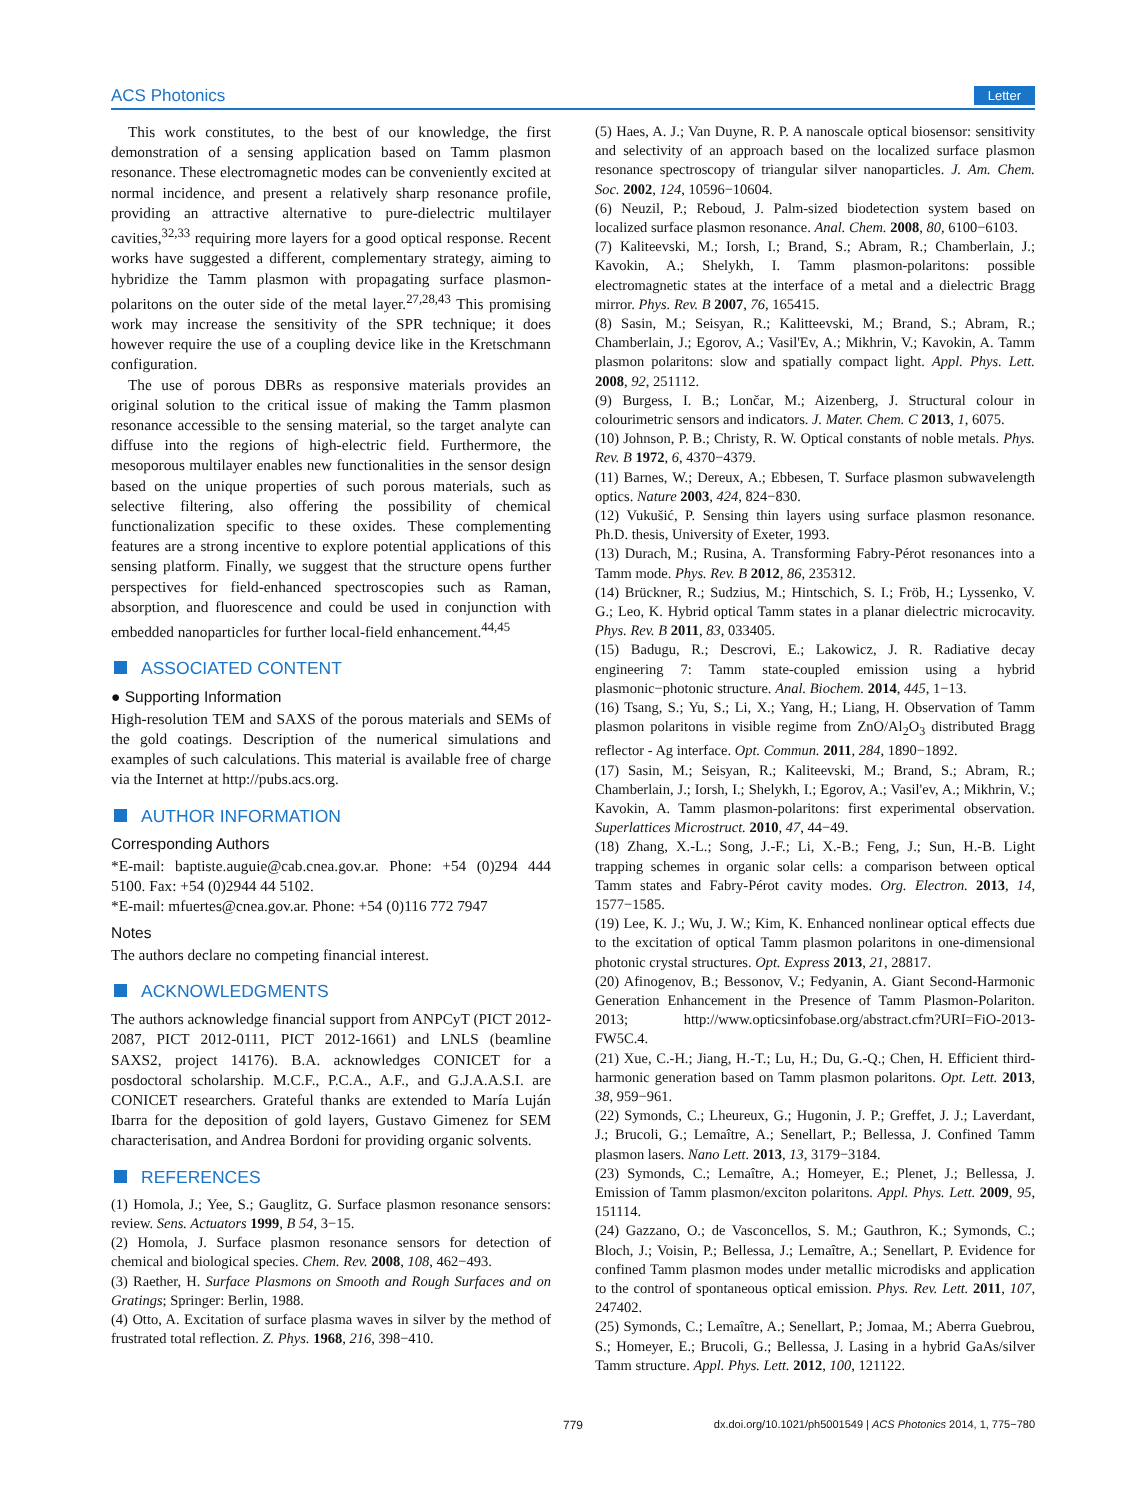ACS Photonics Letter
This work constitutes, to the best of our knowledge, the first demonstration of a sensing application based on Tamm plasmon resonance. These electromagnetic modes can be conveniently excited at normal incidence, and present a relatively sharp resonance profile, providing an attractive alternative to pure-dielectric multilayer cavities,<sup>32,33</sup> requiring more layers for a good optical response. Recent works have suggested a different, complementary strategy, aiming to hybridize the Tamm plasmon with propagating surface plasmon-polaritons on the outer side of the metal layer.<sup>27,28,43</sup> This promising work may increase the sensitivity of the SPR technique; it does however require the use of a coupling device like in the Kretschmann configuration.
The use of porous DBRs as responsive materials provides an original solution to the critical issue of making the Tamm plasmon resonance accessible to the sensing material, so the target analyte can diffuse into the regions of high-electric field. Furthermore, the mesoporous multilayer enables new functionalities in the sensor design based on the unique properties of such porous materials, such as selective filtering, also offering the possibility of chemical functionalization specific to these oxides. These complementing features are a strong incentive to explore potential applications of this sensing platform. Finally, we suggest that the structure opens further perspectives for field-enhanced spectroscopies such as Raman, absorption, and fluorescence and could be used in conjunction with embedded nanoparticles for further local-field enhancement.<sup>44,45</sup>
ASSOCIATED CONTENT
● Supporting Information
High-resolution TEM and SAXS of the porous materials and SEMs of the gold coatings. Description of the numerical simulations and examples of such calculations. This material is available free of charge via the Internet at http://pubs.acs.org.
AUTHOR INFORMATION
Corresponding Authors
*E-mail: baptiste.auguie@cab.cnea.gov.ar. Phone: +54 (0)294 444 5100. Fax: +54 (0)2944 44 5102.
*E-mail: mfuertes@cnea.gov.ar. Phone: +54 (0)116 772 7947
Notes
The authors declare no competing financial interest.
ACKNOWLEDGMENTS
The authors acknowledge financial support from ANPCyT (PICT 2012-2087, PICT 2012-0111, PICT 2012-1661) and LNLS (beamline SAXS2, project 14176). B.A. acknowledges CONICET for a posdoctoral scholarship. M.C.F., P.C.A., A.F., and G.J.A.A.S.I. are CONICET researchers. Grateful thanks are extended to María Luján Ibarra for the deposition of gold layers, Gustavo Gimenez for SEM characterisation, and Andrea Bordoni for providing organic solvents.
REFERENCES
(1) Homola, J.; Yee, S.; Gauglitz, G. Surface plasmon resonance sensors: review. Sens. Actuators 1999, B 54, 3−15.
(2) Homola, J. Surface plasmon resonance sensors for detection of chemical and biological species. Chem. Rev. 2008, 108, 462−493.
(3) Raether, H. Surface Plasmons on Smooth and Rough Surfaces and on Gratings; Springer: Berlin, 1988.
(4) Otto, A. Excitation of surface plasma waves in silver by the method of frustrated total reflection. Z. Phys. 1968, 216, 398−410.
(5) Haes, A. J.; Van Duyne, R. P. A nanoscale optical biosensor: sensitivity and selectivity of an approach based on the localized surface plasmon resonance spectroscopy of triangular silver nanoparticles. J. Am. Chem. Soc. 2002, 124, 10596−10604.
(6) Neuzil, P.; Reboud, J. Palm-sized biodetection system based on localized surface plasmon resonance. Anal. Chem. 2008, 80, 6100−6103.
(7) Kaliteevski, M.; Iorsh, I.; Brand, S.; Abram, R.; Chamberlain, J.; Kavokin, A.; Shelykh, I. Tamm plasmon-polaritons: possible electromagnetic states at the interface of a metal and a dielectric Bragg mirror. Phys. Rev. B 2007, 76, 165415.
(8) Sasin, M.; Seisyan, R.; Kalitteevski, M.; Brand, S.; Abram, R.; Chamberlain, J.; Egorov, A.; Vasil'Ev, A.; Mikhrin, V.; Kavokin, A. Tamm plasmon polaritons: slow and spatially compact light. Appl. Phys. Lett. 2008, 92, 251112.
(9) Burgess, I. B.; Lončar, M.; Aizenberg, J. Structural colour in colourimetric sensors and indicators. J. Mater. Chem. C 2013, 1, 6075.
(10) Johnson, P. B.; Christy, R. W. Optical constants of noble metals. Phys. Rev. B 1972, 6, 4370−4379.
(11) Barnes, W.; Dereux, A.; Ebbesen, T. Surface plasmon subwavelength optics. Nature 2003, 424, 824−830.
(12) Vukušić, P. Sensing thin layers using surface plasmon resonance. Ph.D. thesis, University of Exeter, 1993.
(13) Durach, M.; Rusina, A. Transforming Fabry-Pérot resonances into a Tamm mode. Phys. Rev. B 2012, 86, 235312.
(14) Brückner, R.; Sudzius, M.; Hintschich, S. I.; Fröb, H.; Lyssenko, V. G.; Leo, K. Hybrid optical Tamm states in a planar dielectric microcavity. Phys. Rev. B 2011, 83, 033405.
(15) Badugu, R.; Descrovi, E.; Lakowicz, J. R. Radiative decay engineering 7: Tamm state-coupled emission using a hybrid plasmonic−photonic structure. Anal. Biochem. 2014, 445, 1−13.
(16) Tsang, S.; Yu, S.; Li, X.; Yang, H.; Liang, H. Observation of Tamm plasmon polaritons in visible regime from ZnO/Al<sub>2</sub>O<sub>3</sub> distributed Bragg reflector - Ag interface. Opt. Commun. 2011, 284, 1890−1892.
(17) Sasin, M.; Seisyan, R.; Kaliteevski, M.; Brand, S.; Abram, R.; Chamberlain, J.; Iorsh, I.; Shelykh, I.; Egorov, A.; Vasil'ev, A.; Mikhrin, V.; Kavokin, A. Tamm plasmon-polaritons: first experimental observation. Superlattices Microstruct. 2010, 47, 44−49.
(18) Zhang, X.-L.; Song, J.-F.; Li, X.-B.; Feng, J.; Sun, H.-B. Light trapping schemes in organic solar cells: a comparison between optical Tamm states and Fabry-Pérot cavity modes. Org. Electron. 2013, 14, 1577−1585.
(19) Lee, K. J.; Wu, J. W.; Kim, K. Enhanced nonlinear optical effects due to the excitation of optical Tamm plasmon polaritons in one-dimensional photonic crystal structures. Opt. Express 2013, 21, 28817.
(20) Afinogenov, B.; Bessonov, V.; Fedyanin, A. Giant Second-Harmonic Generation Enhancement in the Presence of Tamm Plasmon-Polariton. 2013; http://www.opticsinfobase.org/abstract.cfm?URI=FiO-2013-FW5C.4.
(21) Xue, C.-H.; Jiang, H.-T.; Lu, H.; Du, G.-Q.; Chen, H. Efficient third-harmonic generation based on Tamm plasmon polaritons. Opt. Lett. 2013, 38, 959−961.
(22) Symonds, C.; Lheureux, G.; Hugonin, J. P.; Greffet, J. J.; Laverdant, J.; Brucoli, G.; Lemaître, A.; Senellart, P.; Bellessa, J. Confined Tamm plasmon lasers. Nano Lett. 2013, 13, 3179−3184.
(23) Symonds, C.; Lemaître, A.; Homeyer, E.; Plenet, J.; Bellessa, J. Emission of Tamm plasmon/exciton polaritons. Appl. Phys. Lett. 2009, 95, 151114.
(24) Gazzano, O.; de Vasconcellos, S. M.; Gauthron, K.; Symonds, C.; Bloch, J.; Voisin, P.; Bellessa, J.; Lemaître, A.; Senellart, P. Evidence for confined Tamm plasmon modes under metallic microdisks and application to the control of spontaneous optical emission. Phys. Rev. Lett. 2011, 107, 247402.
(25) Symonds, C.; Lemaître, A.; Senellart, P.; Jomaa, M.; Aberra Guebrou, S.; Homeyer, E.; Brucoli, G.; Bellessa, J. Lasing in a hybrid GaAs/silver Tamm structure. Appl. Phys. Lett. 2012, 100, 121122.
779 dx.doi.org/10.1021/ph5001549 | ACS Photonics 2014, 1, 775−780